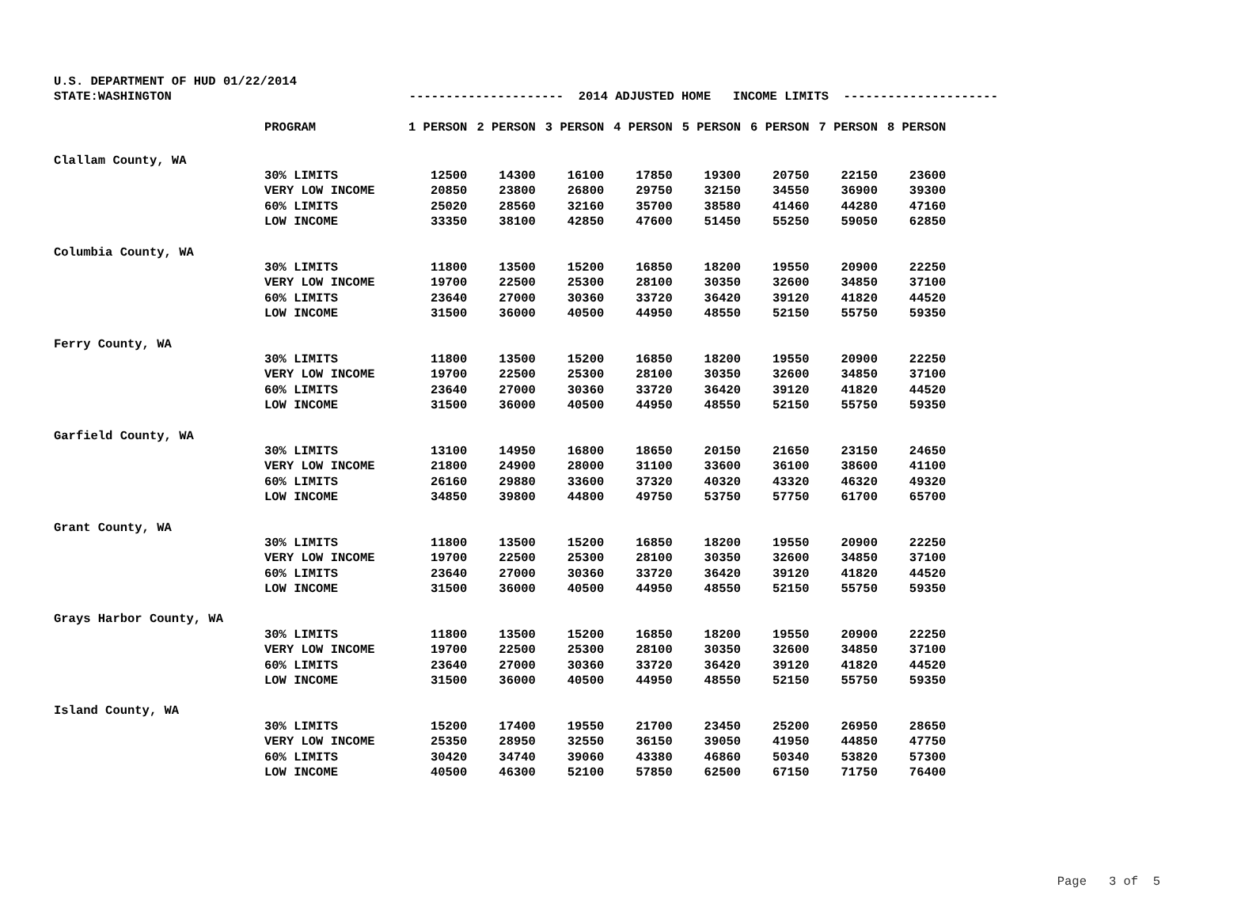U.S. DEPARTMENT OF HUD 01/22/2014
STATE:WASHINGTON --------------------- 2014 ADJUSTED HOME INCOME LIMITS ---------------------
| | PROGRAM | 1 PERSON | 2 PERSON | 3 PERSON | 4 PERSON | 5 PERSON | 6 PERSON | 7 PERSON | 8 PERSON |
| --- | --- | --- | --- | --- | --- | --- | --- | --- | --- |
| Clallam County, WA | | | | | | | | | |
| | 30% LIMITS | 12500 | 14300 | 16100 | 17850 | 19300 | 20750 | 22150 | 23600 |
| | VERY LOW INCOME | 20850 | 23800 | 26800 | 29750 | 32150 | 34550 | 36900 | 39300 |
| | 60% LIMITS | 25020 | 28560 | 32160 | 35700 | 38580 | 41460 | 44280 | 47160 |
| | LOW INCOME | 33350 | 38100 | 42850 | 47600 | 51450 | 55250 | 59050 | 62850 |
| Columbia County, WA | | | | | | | | | |
| | 30% LIMITS | 11800 | 13500 | 15200 | 16850 | 18200 | 19550 | 20900 | 22250 |
| | VERY LOW INCOME | 19700 | 22500 | 25300 | 28100 | 30350 | 32600 | 34850 | 37100 |
| | 60% LIMITS | 23640 | 27000 | 30360 | 33720 | 36420 | 39120 | 41820 | 44520 |
| | LOW INCOME | 31500 | 36000 | 40500 | 44950 | 48550 | 52150 | 55750 | 59350 |
| Ferry County, WA | | | | | | | | | |
| | 30% LIMITS | 11800 | 13500 | 15200 | 16850 | 18200 | 19550 | 20900 | 22250 |
| | VERY LOW INCOME | 19700 | 22500 | 25300 | 28100 | 30350 | 32600 | 34850 | 37100 |
| | 60% LIMITS | 23640 | 27000 | 30360 | 33720 | 36420 | 39120 | 41820 | 44520 |
| | LOW INCOME | 31500 | 36000 | 40500 | 44950 | 48550 | 52150 | 55750 | 59350 |
| Garfield County, WA | | | | | | | | | |
| | 30% LIMITS | 13100 | 14950 | 16800 | 18650 | 20150 | 21650 | 23150 | 24650 |
| | VERY LOW INCOME | 21800 | 24900 | 28000 | 31100 | 33600 | 36100 | 38600 | 41100 |
| | 60% LIMITS | 26160 | 29880 | 33600 | 37320 | 40320 | 43320 | 46320 | 49320 |
| | LOW INCOME | 34850 | 39800 | 44800 | 49750 | 53750 | 57750 | 61700 | 65700 |
| Grant County, WA | | | | | | | | | |
| | 30% LIMITS | 11800 | 13500 | 15200 | 16850 | 18200 | 19550 | 20900 | 22250 |
| | VERY LOW INCOME | 19700 | 22500 | 25300 | 28100 | 30350 | 32600 | 34850 | 37100 |
| | 60% LIMITS | 23640 | 27000 | 30360 | 33720 | 36420 | 39120 | 41820 | 44520 |
| | LOW INCOME | 31500 | 36000 | 40500 | 44950 | 48550 | 52150 | 55750 | 59350 |
| Grays Harbor County, WA | | | | | | | | | |
| | 30% LIMITS | 11800 | 13500 | 15200 | 16850 | 18200 | 19550 | 20900 | 22250 |
| | VERY LOW INCOME | 19700 | 22500 | 25300 | 28100 | 30350 | 32600 | 34850 | 37100 |
| | 60% LIMITS | 23640 | 27000 | 30360 | 33720 | 36420 | 39120 | 41820 | 44520 |
| | LOW INCOME | 31500 | 36000 | 40500 | 44950 | 48550 | 52150 | 55750 | 59350 |
| Island County, WA | | | | | | | | | |
| | 30% LIMITS | 15200 | 17400 | 19550 | 21700 | 23450 | 25200 | 26950 | 28650 |
| | VERY LOW INCOME | 25350 | 28950 | 32550 | 36150 | 39050 | 41950 | 44850 | 47750 |
| | 60% LIMITS | 30420 | 34740 | 39060 | 43380 | 46860 | 50340 | 53820 | 57300 |
| | LOW INCOME | 40500 | 46300 | 52100 | 57850 | 62500 | 67150 | 71750 | 76400 |
Page 3 of 5